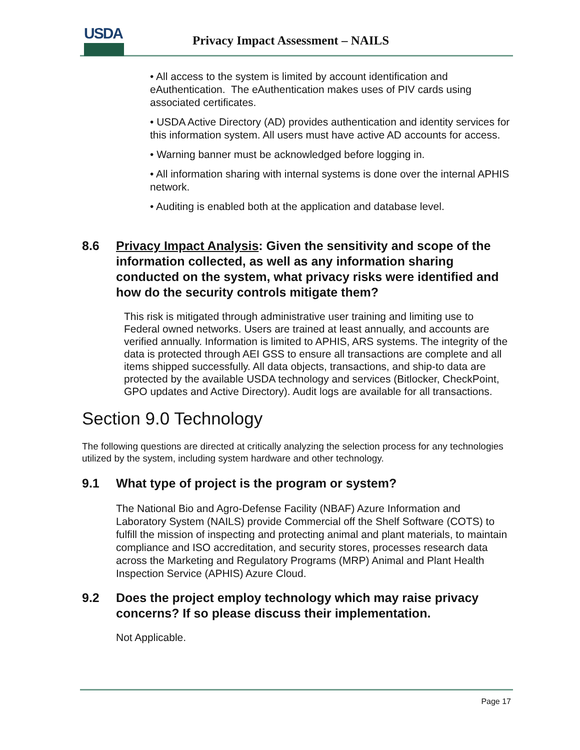USDA
Privacy Impact Assessment – NAILS
• All access to the system is limited by account identification and eAuthentication. The eAuthentication makes uses of PIV cards using associated certificates.
• USDA Active Directory (AD) provides authentication and identity services for this information system. All users must have active AD accounts for access.
• Warning banner must be acknowledged before logging in.
• All information sharing with internal systems is done over the internal APHIS network.
• Auditing is enabled both at the application and database level.
8.6 Privacy Impact Analysis: Given the sensitivity and scope of the information collected, as well as any information sharing conducted on the system, what privacy risks were identified and how do the security controls mitigate them?
This risk is mitigated through administrative user training and limiting use to Federal owned networks. Users are trained at least annually, and accounts are verified annually. Information is limited to APHIS, ARS systems. The integrity of the data is protected through AEI GSS to ensure all transactions are complete and all items shipped successfully. All data objects, transactions, and ship-to data are protected by the available USDA technology and services (Bitlocker, CheckPoint, GPO updates and Active Directory). Audit logs are available for all transactions.
Section 9.0 Technology
The following questions are directed at critically analyzing the selection process for any technologies utilized by the system, including system hardware and other technology.
9.1 What type of project is the program or system?
The National Bio and Agro-Defense Facility (NBAF) Azure Information and Laboratory System (NAILS) provide Commercial off the Shelf Software (COTS) to fulfill the mission of inspecting and protecting animal and plant materials, to maintain compliance and ISO accreditation, and security stores, processes research data across the Marketing and Regulatory Programs (MRP) Animal and Plant Health Inspection Service (APHIS) Azure Cloud.
9.2 Does the project employ technology which may raise privacy concerns? If so please discuss their implementation.
Not Applicable.
Page 17